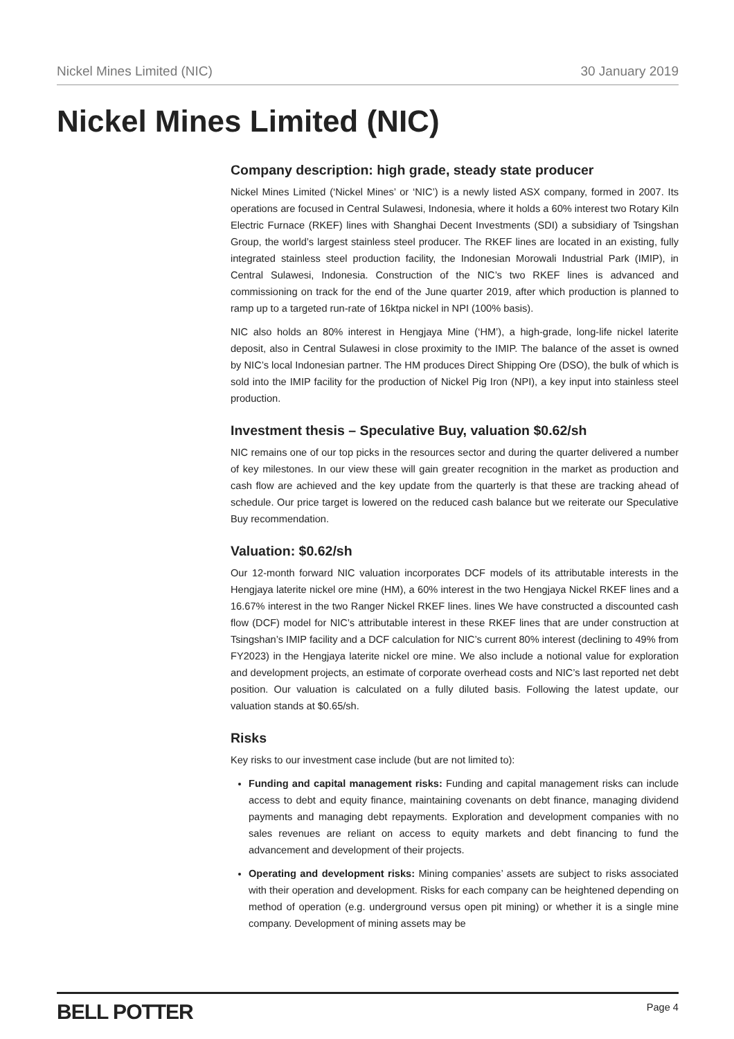Nickel Mines Limited (NIC) 30 January 2019
Nickel Mines Limited (NIC)
Company description: high grade, steady state producer
Nickel Mines Limited (‘Nickel Mines’ or ‘NIC’) is a newly listed ASX company, formed in 2007. Its operations are focused in Central Sulawesi, Indonesia, where it holds a 60% interest two Rotary Kiln Electric Furnace (RKEF) lines with Shanghai Decent Investments (SDI) a subsidiary of Tsingshan Group, the world’s largest stainless steel producer. The RKEF lines are located in an existing, fully integrated stainless steel production facility, the Indonesian Morowali Industrial Park (IMIP), in Central Sulawesi, Indonesia. Construction of the NIC’s two RKEF lines is advanced and commissioning on track for the end of the June quarter 2019, after which production is planned to ramp up to a targeted run-rate of 16ktpa nickel in NPI (100% basis).
NIC also holds an 80% interest in Hengjaya Mine (‘HM’), a high-grade, long-life nickel laterite deposit, also in Central Sulawesi in close proximity to the IMIP. The balance of the asset is owned by NIC’s local Indonesian partner. The HM produces Direct Shipping Ore (DSO), the bulk of which is sold into the IMIP facility for the production of Nickel Pig Iron (NPI), a key input into stainless steel production.
Investment thesis – Speculative Buy, valuation $0.62/sh
NIC remains one of our top picks in the resources sector and during the quarter delivered a number of key milestones. In our view these will gain greater recognition in the market as production and cash flow are achieved and the key update from the quarterly is that these are tracking ahead of schedule. Our price target is lowered on the reduced cash balance but we reiterate our Speculative Buy recommendation.
Valuation: $0.62/sh
Our 12-month forward NIC valuation incorporates DCF models of its attributable interests in the Hengjaya laterite nickel ore mine (HM), a 60% interest in the two Hengjaya Nickel RKEF lines and a 16.67% interest in the two Ranger Nickel RKEF lines. lines We have constructed a discounted cash flow (DCF) model for NIC’s attributable interest in these RKEF lines that are under construction at Tsingshan’s IMIP facility and a DCF calculation for NIC’s current 80% interest (declining to 49% from FY2023) in the Hengjaya laterite nickel ore mine. We also include a notional value for exploration and development projects, an estimate of corporate overhead costs and NIC’s last reported net debt position. Our valuation is calculated on a fully diluted basis. Following the latest update, our valuation stands at $0.65/sh.
Risks
Key risks to our investment case include (but are not limited to):
Funding and capital management risks: Funding and capital management risks can include access to debt and equity finance, maintaining covenants on debt finance, managing dividend payments and managing debt repayments. Exploration and development companies with no sales revenues are reliant on access to equity markets and debt financing to fund the advancement and development of their projects.
Operating and development risks: Mining companies’ assets are subject to risks associated with their operation and development. Risks for each company can be heightened depending on method of operation (e.g. underground versus open pit mining) or whether it is a single mine company. Development of mining assets may be
BELL POTTER Page 4